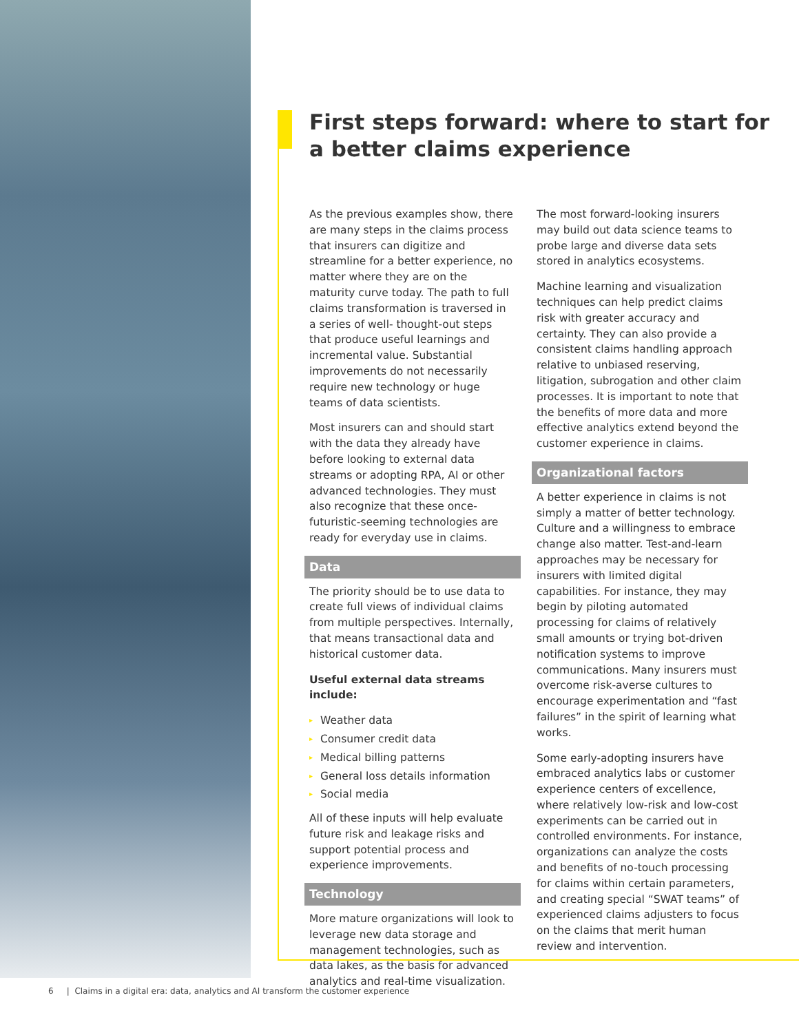First steps forward: where to start for a better claims experience
As the previous examples show, there are many steps in the claims process that insurers can digitize and streamline for a better experience, no matter where they are on the maturity curve today. The path to full claims transformation is traversed in a series of well- thought-out steps that produce useful learnings and incremental value. Substantial improvements do not necessarily require new technology or huge teams of data scientists.
Most insurers can and should start with the data they already have before looking to external data streams or adopting RPA, AI or other advanced technologies. They must also recognize that these once-futuristic-seeming technologies are ready for everyday use in claims.
Data
The priority should be to use data to create full views of individual claims from multiple perspectives. Internally, that means transactional data and historical customer data.
Useful external data streams include:
▸ Weather data
▸ Consumer credit data
▸ Medical billing patterns
▸ General loss details information
▸ Social media
All of these inputs will help evaluate future risk and leakage risks and support potential process and experience improvements.
Technology
More mature organizations will look to leverage new data storage and management technologies, such as data lakes, as the basis for advanced analytics and real-time visualization.
The most forward-looking insurers may build out data science teams to probe large and diverse data sets stored in analytics ecosystems.
Machine learning and visualization techniques can help predict claims risk with greater accuracy and certainty. They can also provide a consistent claims handling approach relative to unbiased reserving, litigation, subrogation and other claim processes. It is important to note that the benefits of more data and more effective analytics extend beyond the customer experience in claims.
Organizational factors
A better experience in claims is not simply a matter of better technology. Culture and a willingness to embrace change also matter. Test-and-learn approaches may be necessary for insurers with limited digital capabilities. For instance, they may begin by piloting automated processing for claims of relatively small amounts or trying bot-driven notification systems to improve communications. Many insurers must overcome risk-averse cultures to encourage experimentation and “fast failures” in the spirit of learning what works.
Some early-adopting insurers have embraced analytics labs or customer experience centers of excellence, where relatively low-risk and low-cost experiments can be carried out in controlled environments. For instance, organizations can analyze the costs and benefits of no-touch processing for claims within certain parameters, and creating special “SWAT teams” of experienced claims adjusters to focus on the claims that merit human review and intervention.
6 | Claims in a digital era: data, analytics and AI transform the customer experience